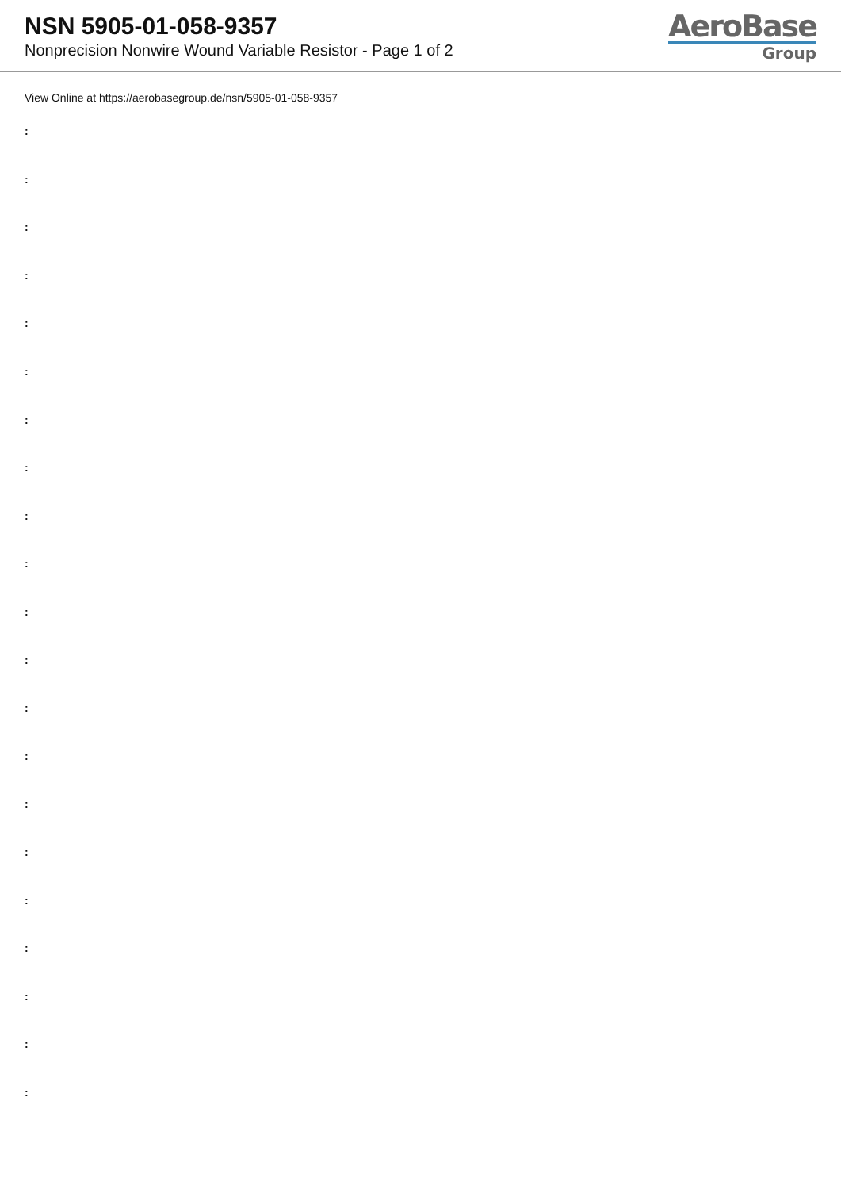NSN 5905-01-058-9357
Nonprecision Nonwire Wound Variable Resistor - Page 1 of 2
AeroBase
Group
View Online at https://aerobasegroup.de/nsn/5905-01-058-9357
:
:
:
:
:
:
:
:
:
:
:
:
:
:
:
:
:
:
:
:
: